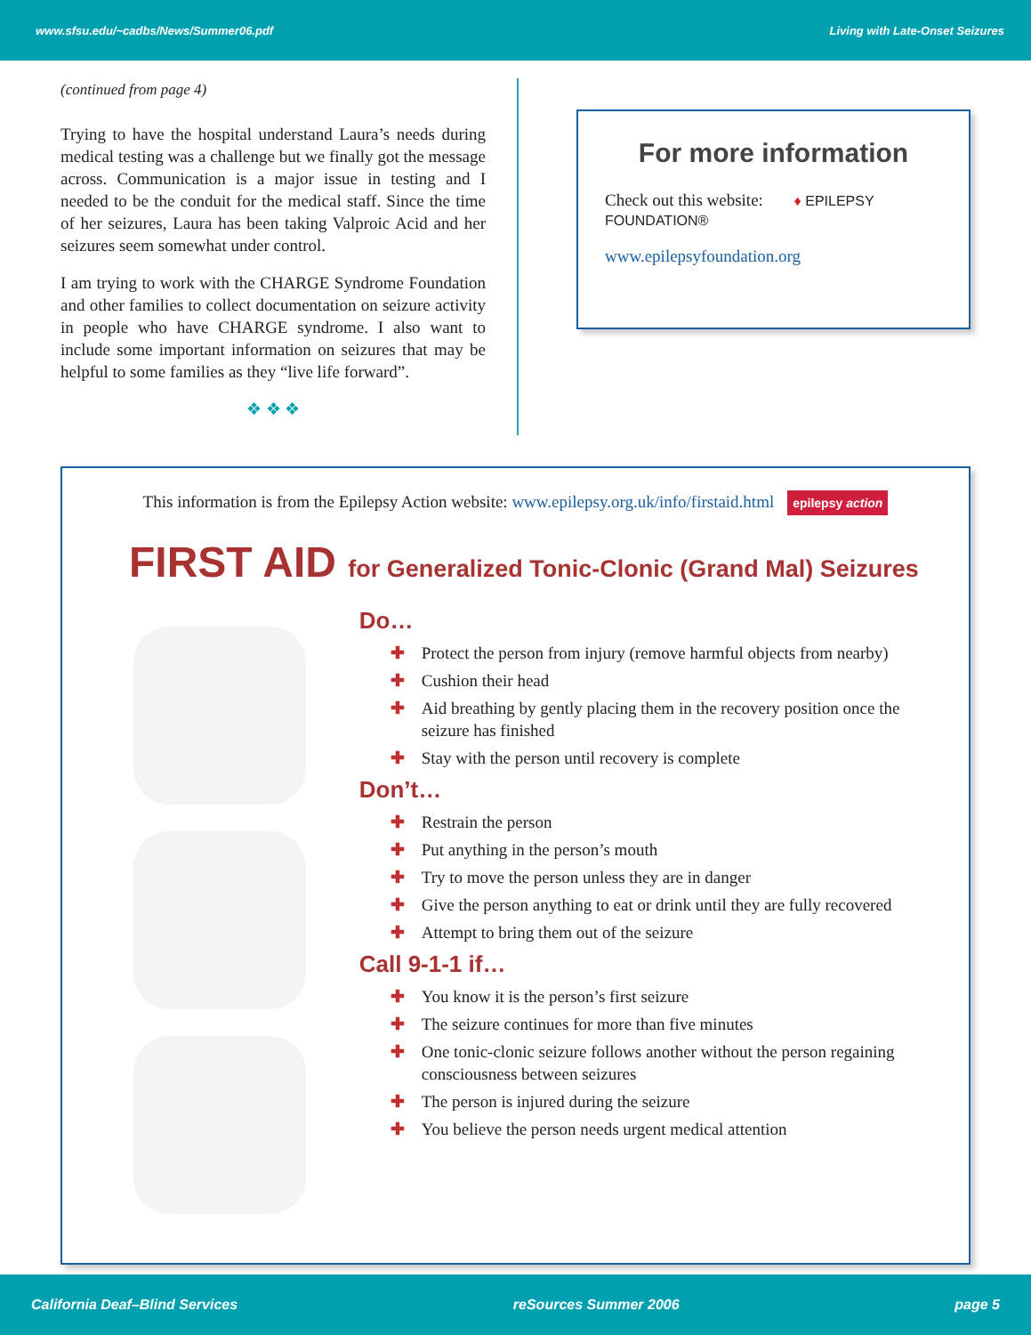www.sfsu.edu/~cadbs/News/Summer06.pdf Living with Late-Onset Seizures
(continued from page 4)
Trying to have the hospital understand Laura’s needs during medical testing was a challenge but we finally got the message across. Communication is a major issue in testing and I needed to be the conduit for the medical staff. Since the time of her seizures, Laura has been taking Valproic Acid and her seizures seem somewhat under control.
I am trying to work with the CHARGE Syndrome Foundation and other families to collect documentation on seizure activity in people who have CHARGE syndrome. I also want to include some important information on seizures that may be helpful to some families as they “live life forward”.
❖ ❖ ❖
For more information
Check out this website: ♦ EPILEPSY FOUNDATION®
www.epilepsyfoundation.org
This information is from the Epilepsy Action website: www.epilepsy.org.uk/info/firstaid.html epilepsy action
FIRST AID for Generalized Tonic-Clonic (Grand Mal) Seizures
Do…
✚ Protect the person from injury (remove harmful objects from nearby)
✚ Cushion their head
✚ Aid breathing by gently placing them in the recovery position once the seizure has finished
✚ Stay with the person until recovery is complete
Don’t…
✚ Restrain the person
✚ Put anything in the person’s mouth
✚ Try to move the person unless they are in danger
✚ Give the person anything to eat or drink until they are fully recovered
✚ Attempt to bring them out of the seizure
Call 9-1-1 if…
✚ You know it is the person’s first seizure
✚ The seizure continues for more than five minutes
✚ One tonic-clonic seizure follows another without the person regaining consciousness between seizures
✚ The person is injured during the seizure
✚ You believe the person needs urgent medical attention
California Deaf–Blind Services reSources Summer 2006 page 5